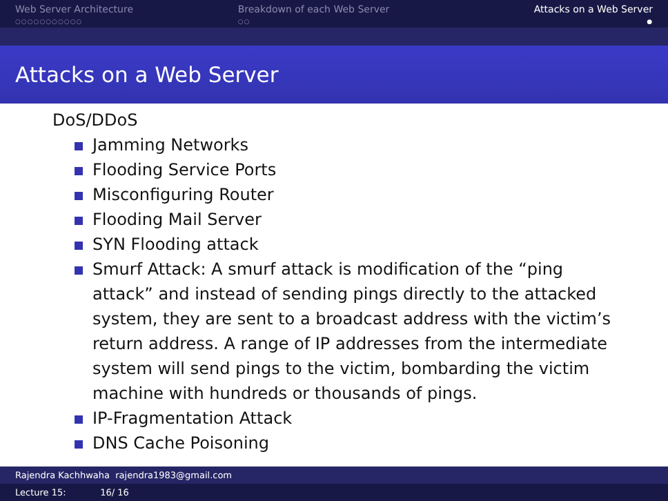Web Server Architecture
○○○○○○○○○○○
Breakdown of each Web Server
○○
Attacks on a Web Server
●
Attacks on a Web Server
DoS/DDoS
Jamming Networks
Flooding Service Ports
Misconfiguring Router
Flooding Mail Server
SYN Flooding attack
Smurf Attack: A smurf attack is modification of the “ping attack” and instead of sending pings directly to the attacked system, they are sent to a broadcast address with the victim’s return address. A range of IP addresses from the intermediate system will send pings to the victim, bombarding the victim machine with hundreds or thousands of pings.
IP-Fragmentation Attack
DNS Cache Poisoning
Rajendra Kachhwaha rajendra1983@gmail.com
Lecture 15: 16/ 16